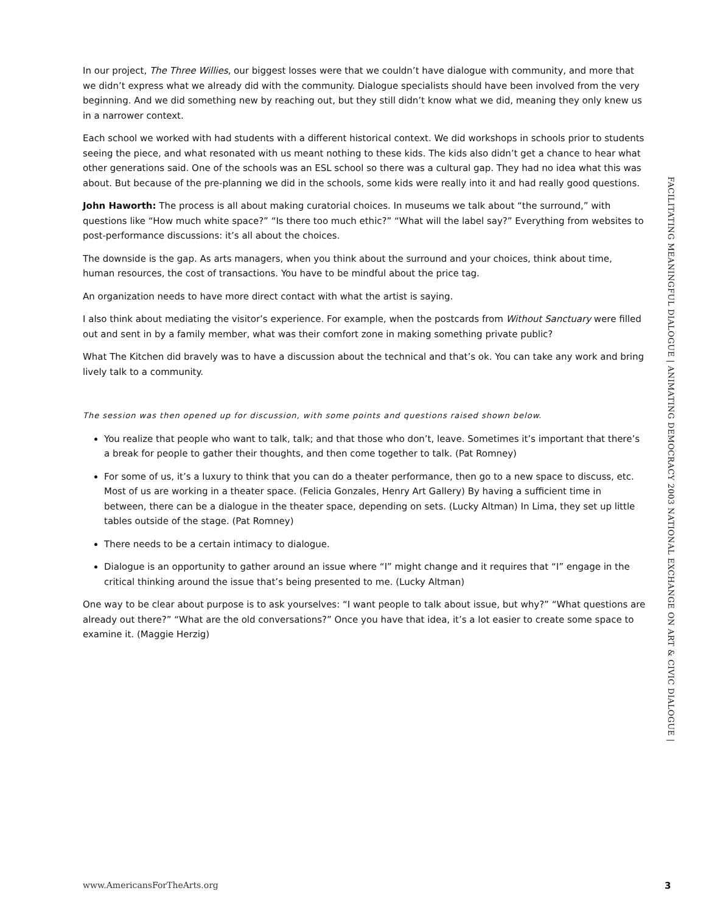In our project, The Three Willies, our biggest losses were that we couldn’t have dialogue with community, and more that we didn’t express what we already did with the community. Dialogue specialists should have been involved from the very beginning. And we did something new by reaching out, but they still didn’t know what we did, meaning they only knew us in a narrower context.
Each school we worked with had students with a different historical context. We did workshops in schools prior to students seeing the piece, and what resonated with us meant nothing to these kids. The kids also didn’t get a chance to hear what other generations said. One of the schools was an ESL school so there was a cultural gap. They had no idea what this was about. But because of the pre-planning we did in the schools, some kids were really into it and had really good questions.
John Haworth: The process is all about making curatorial choices. In museums we talk about “the surround,” with questions like “How much white space?” “Is there too much ethic?” “What will the label say?” Everything from websites to post-performance discussions: it’s all about the choices.
The downside is the gap. As arts managers, when you think about the surround and your choices, think about time, human resources, the cost of transactions. You have to be mindful about the price tag.
An organization needs to have more direct contact with what the artist is saying.
I also think about mediating the visitor’s experience. For example, when the postcards from Without Sanctuary were filled out and sent in by a family member, what was their comfort zone in making something private public?
What The Kitchen did bravely was to have a discussion about the technical and that’s ok. You can take any work and bring lively talk to a community.
The session was then opened up for discussion, with some points and questions raised shown below.
You realize that people who want to talk, talk; and that those who don’t, leave. Sometimes it’s important that there’s a break for people to gather their thoughts, and then come together to talk. (Pat Romney)
For some of us, it’s a luxury to think that you can do a theater performance, then go to a new space to discuss, etc. Most of us are working in a theater space. (Felicia Gonzales, Henry Art Gallery) By having a sufficient time in between, there can be a dialogue in the theater space, depending on sets. (Lucky Altman) In Lima, they set up little tables outside of the stage. (Pat Romney)
There needs to be a certain intimacy to dialogue.
Dialogue is an opportunity to gather around an issue where “I” might change and it requires that “I” engage in the critical thinking around the issue that’s being presented to me. (Lucky Altman)
One way to be clear about purpose is to ask yourselves: “I want people to talk about issue, but why?” “What questions are already out there?” “What are the old conversations?” Once you have that idea, it’s a lot easier to create some space to examine it. (Maggie Herzig)
FACILITATING MEANINGFUL DIALOGUE | ANIMATING DEMOCRACY 2003 NATIONAL EXCHANGE ON ART & CIVIC DIALOGUE |
www.AmericansForTheArts.org 3